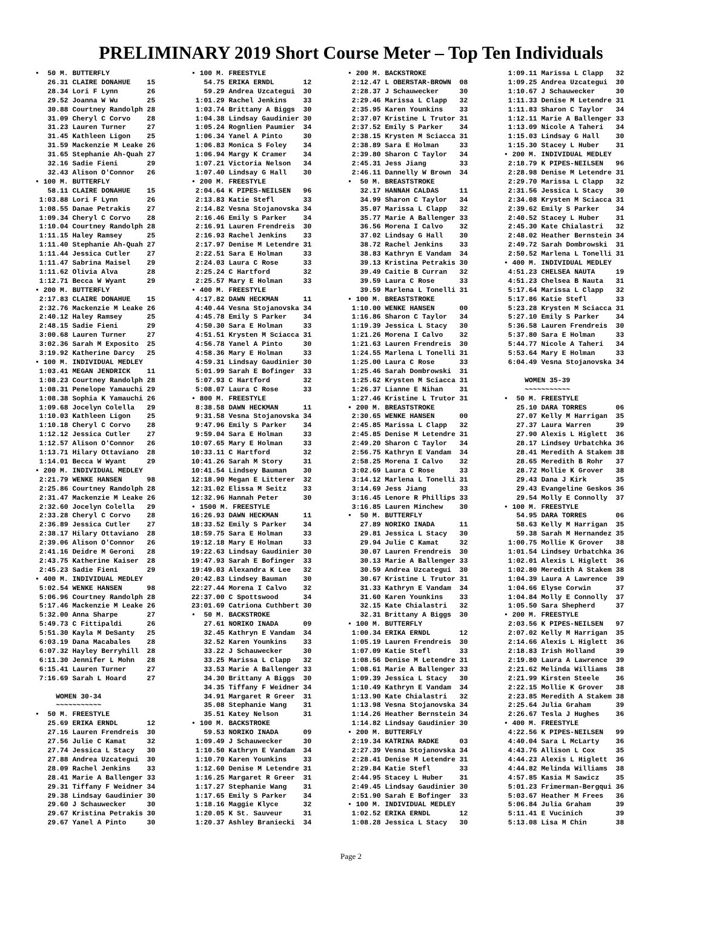PRELIMINARY 2019 Short Course Meter – Top Ten Individuals
•  50 M. BUTTERFLY
   26.31 CLAIRE DONAHUE    15
   28.34 Lori F Lynn       26
   29.52 Joanna W Wu       25
   30.88 Courtney Randolph 28
   31.09 Cheryl C Corvo    28
   31.23 Lauren Turner     27
   31.45 Kathleen Ligon    25
   31.59 Mackenzie M Leake 26
   31.65 Stephanie Ah-Quah 27
   32.16 Sadie Fieni       29
   32.43 Alison O'Connor   26
• 100 M. BUTTERFLY
   58.11 CLAIRE DONAHUE    15
 1:03.88 Lori F Lynn       26
 1:08.55 Danae Petrakis    27
 1:09.34 Cheryl C Corvo    28
 1:10.04 Courtney Randolph 28
 1:11.15 Haley Ramsey      25
 1:11.40 Stephanie Ah-Quah 27
 1:11.44 Jessica Cutler    27
 1:11.47 Sabrina Maisel    29
 1:11.62 Olivia Alva       28
 1:12.71 Becca W Wyant     29
• 200 M. BUTTERFLY
 2:17.83 CLAIRE DONAHUE    15
 2:32.76 Mackenzie M Leake 26
 2:40.12 Haley Ramsey      25
 2:48.15 Sadie Fieni       29
 3:00.68 Lauren Turner     27
 3:02.36 Sarah M Exposito  25
 3:19.92 Katherine Darcy   25
• 100 M. INDIVIDUAL MEDLEY
 1:03.41 MEGAN JENDRICK    11
 1:08.23 Courtney Randolph 28
 1:08.31 Penelope Yamauchi 29
 1:08.38 Sophia K Yamauchi 26
 1:09.68 Jocelyn Colella   29
 1:10.03 Kathleen Ligon    25
 1:10.18 Cheryl C Corvo    28
 1:12.12 Jessica Cutler    27
 1:12.57 Alison O'Connor   26
 1:13.71 Hilary Ottaviano  28
 1:14.01 Becca W Wyant     29
• 200 M. INDIVIDUAL MEDLEY
 2:21.79 WENKE HANSEN      98
 2:25.86 Courtney Randolph 28
 2:31.47 Mackenzie M Leake 26
 2:32.60 Jocelyn Colella   29
 2:33.28 Cheryl C Corvo    28
 2:36.89 Jessica Cutler    27
 2:38.17 Hilary Ottaviano  28
 2:39.06 Alison O'Connor   26
 2:41.16 Deidre M Geroni   28
 2:43.75 Katherine Kaiser  28
 2:45.23 Sadie Fieni       29
• 400 M. INDIVIDUAL MEDLEY
 5:02.54 WENKE HANSEN      98
 5:06.96 Courtney Randolph 28
 5:17.46 Mackenzie M Leake 26
 5:32.00 Anna Sharpe       27
 5:49.73 C Fittipaldi      26
 5:51.30 Kayla M DeSanty   25
 6:03.19 Dana Macabales    28
 6:07.32 Hayley Berryhill  28
 6:11.30 Jennifer L Mohn   28
 6:15.41 Lauren Turner     27
 7:16.69 Sarah L Hoard     27

     WOMEN 30-34
     ~~~~~~~~~~~
•  50 M. FREESTYLE
   25.69 ERIKA ERNDL       12
   27.16 Lauren Frendreis  30
   27.56 Julie C Kamat     32
   27.74 Jessica L Stacy   30
   27.88 Andrea Uzcategui  30
   28.09 Rachel Jenkins    33
   28.41 Marie A Ballenger 33
   29.31 Tiffany F Weidner 34
   29.38 Lindsay Gaudinier 30
   29.60 J Schauwecker     30
   29.67 Kristina Petrakis 30
   29.67 Yanel A Pinto     30
• 100 M. FREESTYLE
   54.75 ERIKA ERNDL       12
   59.29 Andrea Uzcategui  30
 1:01.29 Rachel Jenkins    33
 1:03.74 Brittany A Biggs  30
 1:04.38 Lindsay Gaudinier 30
 1:05.24 Rognlien Paumier  34
 1:06.34 Yanel A Pinto     30
 1:06.83 Monica S Foley    34
 1:06.94 Margy K Cramer    34
 1:07.21 Victoria Nelson   34
 1:07.40 Lindsay G Hall    30
• 200 M. FREESTYLE
 2:04.64 K PIPES-NEILSEN   96
 2:13.83 Katie Stefl       33
 2:14.82 Vesna Stojanovska 34
 2:16.46 Emily S Parker    34
 2:16.91 Lauren Frendreis  30
 2:16.93 Rachel Jenkins    33
 2:17.97 Denise M Letendre 31
 2:22.51 Sara E Holman     33
 2:24.03 Laura C Rose      33
 2:25.24 C Hartford        32
 2:25.57 Mary E Holman     33
• 400 M. FREESTYLE
 4:17.82 DAWN HECKMAN      11
 4:40.44 Vesna Stojanovska 34
 4:45.78 Emily S Parker    34
 4:50.30 Sara E Holman     33
 4:51.51 Krysten M Sciacca 31
 4:56.78 Yanel A Pinto     30
 4:58.36 Mary E Holman     33
 4:59.31 Lindsay Gaudinier 30
 5:01.99 Sarah E Bofinger  33
 5:07.93 C Hartford        32
 5:08.07 Laura C Rose      33
• 800 M. FREESTYLE
 8:38.58 DAWN HECKMAN      11
 9:31.58 Vesna Stojanovska 34
 9:47.96 Emily S Parker    34
 9:59.04 Sara E Holman     33
10:07.65 Mary E Holman     33
10:33.11 C Hartford        32
10:41.26 Sarah M Story     31
10:41.54 Lindsey Bauman    30
12:18.90 Megan E Litterer  32
12:31.02 Elissa M Seitz    33
12:32.96 Hannah Peter      30
• 1500 M. FREESTYLE
16:26.93 DAWN HECKMAN      11
18:33.52 Emily S Parker    34
18:59.75 Sara E Holman     33
19:12.18 Mary E Holman     33
19:22.63 Lindsay Gaudinier 30
19:47.93 Sarah E Bofinger  33
19:49.03 Alexandra K Lee   32
20:42.83 Lindsey Bauman    30
22:27.44 Morena I Calvo    32
22:37.00 C Spottswood      34
23:01.69 Catriona Cuthbert 30
•  50 M. BACKSTROKE
   27.61 NORIKO INADA      09
   32.45 Kathryn E Vandam  34
   32.52 Karen Younkins    33
   33.22 J Schauwecker     30
   33.25 Marissa L Clapp   32
   33.53 Marie A Ballenger 33
   34.30 Brittany A Biggs  30
   34.35 Tiffany F Weidner 34
   34.91 Margaret R Greer  31
   35.08 Stephanie Wang    31
   35.51 Katey Nelson      31
• 100 M. BACKSTROKE
   59.53 NORIKO INADA      09
 1:09.49 J Schauwecker     30
 1:10.50 Kathryn E Vandam  34
 1:10.70 Karen Younkins    33
 1:12.60 Denise M Letendre 31
 1:16.25 Margaret R Greer  31
 1:17.27 Stephanie Wang    31
 1:17.65 Emily S Parker    34
 1:18.16 Maggie Klyce      32
 1:20.05 K St. Sauveur     31
 1:20.37 Ashley Braniecki  34
• 200 M. BACKSTROKE
 2:12.47 L OBERSTAR-BROWN  08
 2:28.37 J Schauwecker     30
 2:29.46 Marissa L Clapp   32
 2:35.95 Karen Younkins    33
 2:37.07 Kristine L Trutor 31
 2:37.52 Emily S Parker    34
 2:38.15 Krysten M Sciacca 31
 2:38.89 Sara E Holman     33
 2:39.80 Sharon C Taylor   34
 2:45.31 Jess Jiang        33
 2:46.11 Dannelly W Brown  34
•  50 M. BREASTSTROKE
   32.17 HANNAH CALDAS     11
   34.99 Sharon C Taylor   34
   35.07 Marissa L Clapp   32
   35.77 Marie A Ballenger 33
   36.56 Morena I Calvo    32
   37.02 Lindsay G Hall    30
   38.72 Rachel Jenkins    33
   38.83 Kathryn E Vandam  34
   39.13 Kristina Petrakis 30
   39.49 Caitie B Curran   32
   39.59 Laura C Rose      33
   39.59 Marlena L Tonelli 31
• 100 M. BREASTSTROKE
 1:10.00 WENKE HANSEN      00
 1:16.86 Sharon C Taylor   34
 1:19.39 Jessica L Stacy   30
 1:21.26 Morena I Calvo    32
 1:21.63 Lauren Frendreis  30
 1:24.55 Marlena L Tonelli 31
 1:25.00 Laura C Rose      33
 1:25.46 Sarah Dombrowski  31
 1:25.62 Krysten M Sciacca 31
 1:26.37 Lianne E Nihan    31
 1:27.46 Kristine L Trutor 31
• 200 M. BREASTSTROKE
 2:30.65 WENKE HANSEN      00
 2:45.85 Marissa L Clapp   32
 2:45.85 Denise M Letendre 31
 2:49.20 Sharon C Taylor   34
 2:56.75 Kathryn E Vandam  34
 2:58.25 Morena I Calvo    32
 3:02.69 Laura C Rose      33
 3:14.12 Marlena L Tonelli 31
 3:14.69 Jess Jiang        33
 3:16.45 Lenore R Phillips 33
 3:16.85 Lauren Minchew    30
•  50 M. BUTTERFLY
   27.89 NORIKO INADA      11
   29.81 Jessica L Stacy   30
   29.94 Julie C Kamat     32
   30.07 Lauren Frendreis  30
   30.13 Marie A Ballenger 33
   30.59 Andrea Uzcategui  30
   30.67 Kristine L Trutor 31
   31.33 Kathryn E Vandam  34
   31.60 Karen Younkins    33
   32.15 Kate Chialastri   32
   32.31 Brittany A Biggs  30
• 100 M. BUTTERFLY
 1:00.34 ERIKA ERNDL       12
 1:05.19 Lauren Frendreis  30
 1:07.09 Katie Stefl       33
 1:08.56 Denise M Letendre 31
 1:08.61 Marie A Ballenger 33
 1:09.39 Jessica L Stacy   30
 1:10.49 Kathryn E Vandam  34
 1:13.90 Kate Chialastri   32
 1:13.98 Vesna Stojanovska 34
 1:14.26 Heather Bernstein 34
 1:14.82 Lindsay Gaudinier 30
• 200 M. BUTTERFLY
 2:19.34 KATRINA RADKE     03
 2:27.39 Vesna Stojanovska 34
 2:28.41 Denise M Letendre 31
 2:29.84 Katie Stefl       33
 2:44.95 Stacey L Huber    31
 2:49.45 Lindsay Gaudinier 30
 2:51.90 Sarah E Bofinger  33
• 100 M. INDIVIDUAL MEDLEY
 1:02.52 ERIKA ERNDL       12
 1:08.28 Jessica L Stacy   30
 1:09.11 Marissa L Clapp   32
 1:09.25 Andrea Uzcategui  30
 1:10.67 J Schauwecker     30
 1:11.33 Denise M Letendre 31
 1:11.83 Sharon C Taylor   34
 1:12.11 Marie A Ballenger 33
 1:13.09 Nicole A Taheri   34
 1:15.03 Lindsay G Hall    30
 1:15.30 Stacey L Huber    31
• 200 M. INDIVIDUAL MEDLEY
 2:18.79 K PIPES-NEILSEN   96
 2:28.98 Denise M Letendre 31
 2:29.70 Marissa L Clapp   32
 2:31.56 Jessica L Stacy   30
 2:34.08 Krysten M Sciacca 31
 2:39.62 Emily S Parker    34
 2:40.52 Stacey L Huber    31
 2:45.30 Kate Chialastri   32
 2:48.02 Heather Bernstein 34
 2:49.72 Sarah Dombrowski  31
 2:50.52 Marlena L Tonelli 31
• 400 M. INDIVIDUAL MEDLEY
 4:51.23 CHELSEA NAUTA     19
 4:51.23 Chelsea B Nauta   31
 5:17.64 Marissa L Clapp   32
 5:17.86 Katie Stefl       33
 5:23.28 Krysten M Sciacca 31
 5:27.10 Emily S Parker    34
 5:36.58 Lauren Frendreis  30
 5:37.80 Sara E Holman     33
 5:44.77 Nicole A Taheri   34
 5:53.64 Mary E Holman     33
 6:04.49 Vesna Stojanovska 34

     WOMEN 35-39
     ~~~~~~~~~~~
•  50 M. FREESTYLE
   25.10 DARA TORRES       06
   27.07 Kelly M Harrigan  35
   27.37 Laura Warren      39
   27.90 Alexis L Higlett  36
   28.17 Lindsey Urbatchka 36
   28.41 Meredith A Stakem 38
   28.65 Meredith B Rohr   37
   28.72 Mollie K Grover   38
   29.43 Dana J Kirk       35
   29.43 Evangeline Geskos 36
   29.54 Molly E Connolly  37
• 100 M. FREESTYLE
   54.95 DARA TORRES       06
   58.63 Kelly M Harrigan  35
   59.38 Sarah M Hernandez 35
 1:00.75 Mollie K Grover   38
 1:01.54 Lindsey Urbatchka 36
 1:02.01 Alexis L Higlett  36
 1:02.80 Meredith A Stakem 38
 1:04.39 Laura A Lawrence  39
 1:04.66 Elyse Corwin      37
 1:04.84 Molly E Connolly  37
 1:05.50 Sara Shepherd     37
• 200 M. FREESTYLE
 2:03.56 K PIPES-NEILSEN   97
 2:07.02 Kelly M Harrigan  35
 2:14.66 Alexis L Higlett  36
 2:18.83 Irish Holland     39
 2:19.80 Laura A Lawrence  39
 2:21.62 Melinda Williams  38
 2:21.99 Kirsten Steele    36
 2:22.15 Mollie K Grover   38
 2:23.85 Meredith A Stakem 38
 2:25.64 Julia Graham      39
 2:26.67 Tesla J Hughes    36
• 400 M. FREESTYLE
 4:22.56 K PIPES-NEILSEN   99
 4:40.04 Sara L McLarty    36
 4:43.76 Allison L Cox     35
 4:44.23 Alexis L Higlett  36
 4:44.82 Melinda Williams  38
 4:57.85 Kasia M Sawicz    35
 5:01.23 Frimerman-Bergqui 36
 5:03.67 Heather M Frees   36
 5:06.84 Julia Graham      39
 5:11.41 E Vucinich        39
 5:13.08 Lisa M Chin       38
Page 2